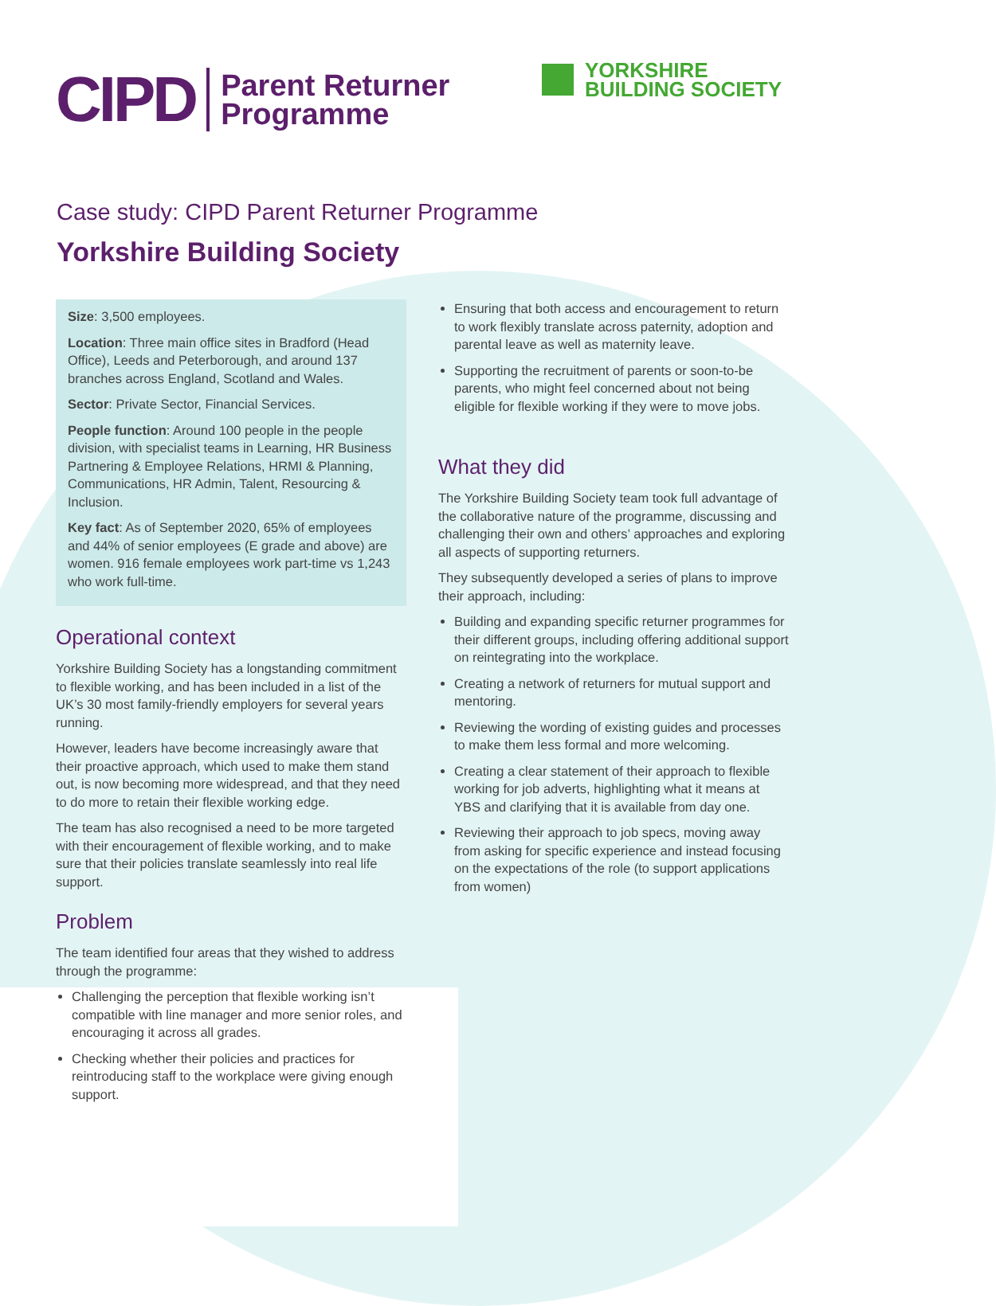CIPD Parent Returner
Programme
YORKSHIRE
BUILDING SOCIETY
Case study: CIPD Parent Returner Programme
Yorkshire Building Society
Size: 3,500 employees.
Location: Three main office sites in Bradford (Head Office), Leeds and Peterborough, and around 137 branches across England, Scotland and Wales.
Sector: Private Sector, Financial Services.
People function: Around 100 people in the people division, with specialist teams in Learning, HR Business Partnering & Employee Relations, HRMI & Planning, Communications, HR Admin, Talent, Resourcing & Inclusion.
Key fact: As of September 2020, 65% of employees and 44% of senior employees (E grade and above) are women. 916 female employees work part-time vs 1,243 who work full-time.
Operational context
Yorkshire Building Society has a longstanding commitment to flexible working, and has been included in a list of the UK’s 30 most family-friendly employers for several years running.
However, leaders have become increasingly aware that their proactive approach, which used to make them stand out, is now becoming more widespread, and that they need to do more to retain their flexible working edge.
The team has also recognised a need to be more targeted with their encouragement of flexible working, and to make sure that their policies translate seamlessly into real life support.
Problem
The team identified four areas that they wished to address through the programme:
Challenging the perception that flexible working isn’t compatible with line manager and more senior roles, and encouraging it across all grades.
Checking whether their policies and practices for reintroducing staff to the workplace were giving enough support.
Ensuring that both access and encouragement to return to work flexibly translate across paternity, adoption and parental leave as well as maternity leave.
Supporting the recruitment of parents or soon-to-be parents, who might feel concerned about not being eligible for flexible working if they were to move jobs.
What they did
The Yorkshire Building Society team took full advantage of the collaborative nature of the programme, discussing and challenging their own and others’ approaches and exploring all aspects of supporting returners.
They subsequently developed a series of plans to improve their approach, including:
Building and expanding specific returner programmes for their different groups, including offering additional support on reintegrating into the workplace.
Creating a network of returners for mutual support and mentoring.
Reviewing the wording of existing guides and processes to make them less formal and more welcoming.
Creating a clear statement of their approach to flexible working for job adverts, highlighting what it means at YBS and clarifying that it is available from day one.
Reviewing their approach to job specs, moving away from asking for specific experience and instead focusing on the expectations of the role (to support applications from women)